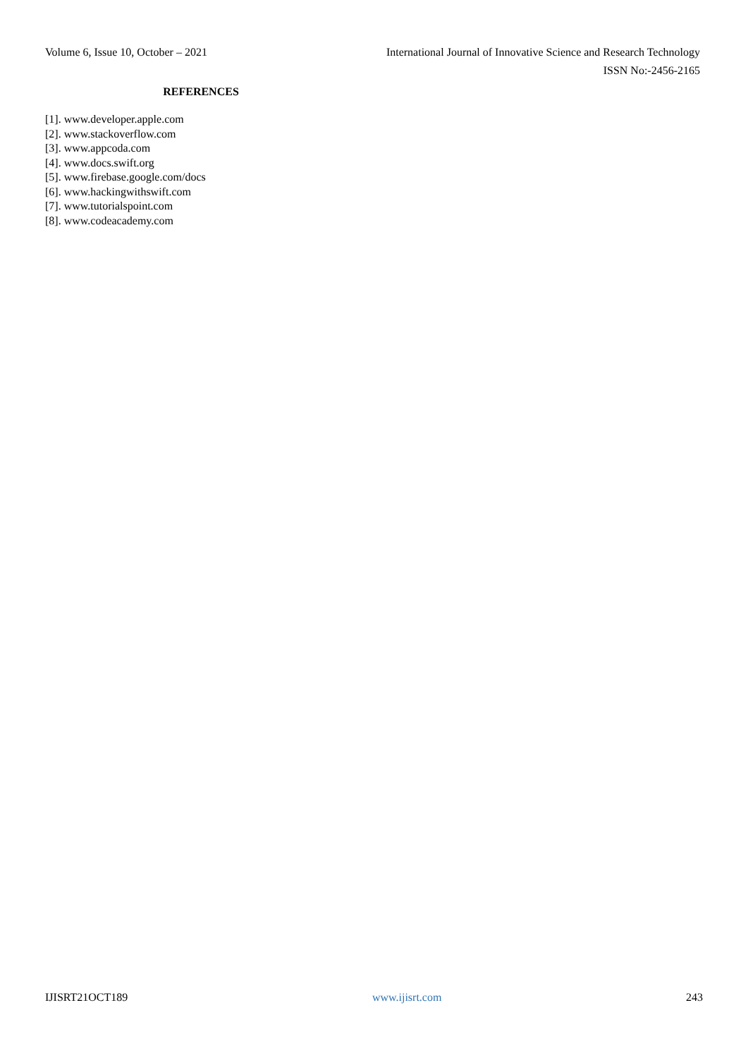Volume 6, Issue 10, October – 2021 International Journal of Innovative Science and Research Technology
ISSN No:-2456-2165
REFERENCES
[1]. www.developer.apple.com
[2]. www.stackoverflow.com
[3]. www.appcoda.com
[4]. www.docs.swift.org
[5]. www.firebase.google.com/docs
[6]. www.hackingwithswift.com
[7]. www.tutorialspoint.com
[8]. www.codeacademy.com
IJISRT21OCT189 www.ijisrt.com 243